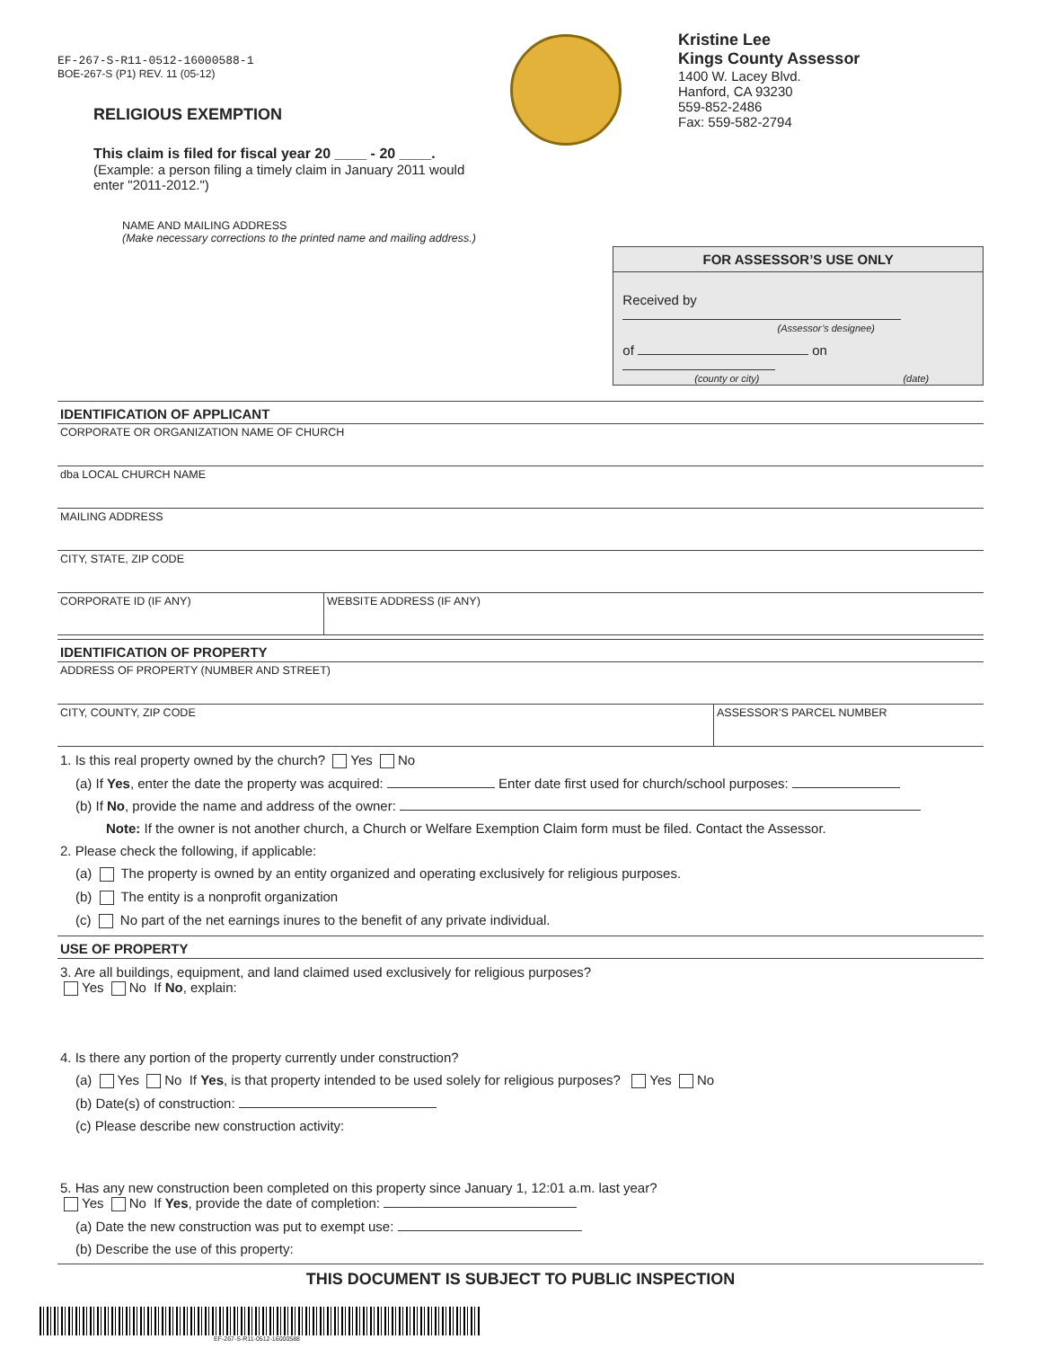EF-267-S-R11-0512-16000588-1
BOE-267-S (P1) REV. 11 (05-12)
RELIGIOUS EXEMPTION
This claim is filed for fiscal year 20 ____ - 20 ____.
(Example: a person filing a timely claim in January 2011 would enter "2011-2012.")
Kristine Lee
Kings County Assessor
1400 W. Lacey Blvd.
Hanford, CA 93230
559-852-2486
Fax: 559-582-2794
NAME AND MAILING ADDRESS
(Make necessary corrections to the printed name and mailing address.)
FOR ASSESSOR’S USE ONLY
Received by
(Assessor’s designee)
of on
(county or city) (date)
IDENTIFICATION OF APPLICANT
CORPORATE OR ORGANIZATION NAME OF CHURCH
dba LOCAL CHURCH NAME
MAILING ADDRESS
CITY, STATE, ZIP CODE
CORPORATE ID (IF ANY) WEBSITE ADDRESS (IF ANY)
IDENTIFICATION OF PROPERTY
ADDRESS OF PROPERTY (NUMBER AND STREET)
CITY, COUNTY, ZIP CODE ASSESSOR’S PARCEL NUMBER
1. Is this real property owned by the church? Yes No
(a) If Yes, enter the date the property was acquired: Enter date first used for church/school purposes:
(b) If No, provide the name and address of the owner:
Note: If the owner is not another church, a Church or Welfare Exemption Claim form must be filed. Contact the Assessor.
2. Please check the following, if applicable:
(a) The property is owned by an entity organized and operating exclusively for religious purposes.
(b) The entity is a nonprofit organization
(c) No part of the net earnings inures to the benefit of any private individual.
USE OF PROPERTY
3. Are all buildings, equipment, and land claimed used exclusively for religious purposes?
Yes No If No, explain:
4. Is there any portion of the property currently under construction?
(a) Yes No If Yes, is that property intended to be used solely for religious purposes? Yes No
(b) Date(s) of construction:
(c) Please describe new construction activity:
5. Has any new construction been completed on this property since January 1, 12:01 a.m. last year?
Yes No If Yes, provide the date of completion:
(a) Date the new construction was put to exempt use:
(b) Describe the use of this property:
THIS DOCUMENT IS SUBJECT TO PUBLIC INSPECTION
EF-267-S-R11-0512-16000588